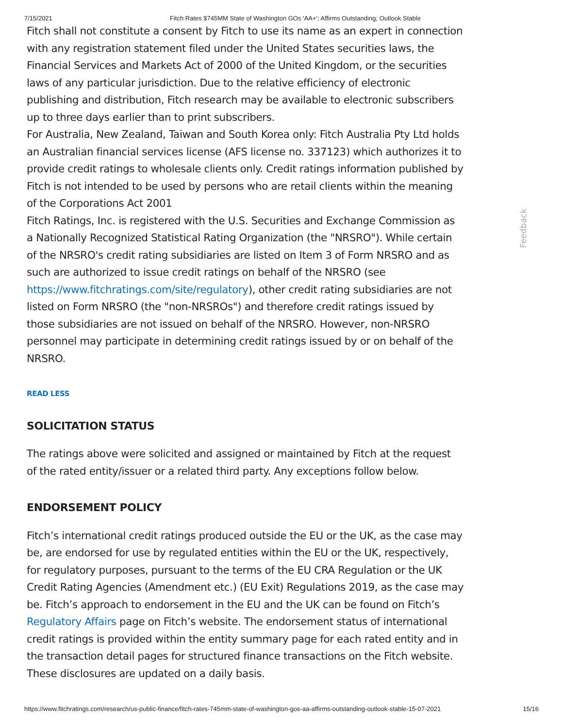7/15/2021 Fitch Rates $745MM State of Washington GOs 'AA+'; Affirms Outstanding; Outlook Stable
Fitch shall not constitute a consent by Fitch to use its name as an expert in connection with any registration statement filed under the United States securities laws, the Financial Services and Markets Act of 2000 of the United Kingdom, or the securities laws of any particular jurisdiction. Due to the relative efficiency of electronic publishing and distribution, Fitch research may be available to electronic subscribers up to three days earlier than to print subscribers.
For Australia, New Zealand, Taiwan and South Korea only: Fitch Australia Pty Ltd holds an Australian financial services license (AFS license no. 337123) which authorizes it to provide credit ratings to wholesale clients only. Credit ratings information published by Fitch is not intended to be used by persons who are retail clients within the meaning of the Corporations Act 2001
Fitch Ratings, Inc. is registered with the U.S. Securities and Exchange Commission as a Nationally Recognized Statistical Rating Organization (the "NRSRO"). While certain of the NRSRO's credit rating subsidiaries are listed on Item 3 of Form NRSRO and as such are authorized to issue credit ratings on behalf of the NRSRO (see https://www.fitchratings.com/site/regulatory), other credit rating subsidiaries are not listed on Form NRSRO (the "non-NRSROs") and therefore credit ratings issued by those subsidiaries are not issued on behalf of the NRSRO. However, non-NRSRO personnel may participate in determining credit ratings issued by or on behalf of the NRSRO.
READ LESS
SOLICITATION STATUS
The ratings above were solicited and assigned or maintained by Fitch at the request of the rated entity/issuer or a related third party. Any exceptions follow below.
ENDORSEMENT POLICY
Fitch’s international credit ratings produced outside the EU or the UK, as the case may be, are endorsed for use by regulated entities within the EU or the UK, respectively, for regulatory purposes, pursuant to the terms of the EU CRA Regulation or the UK Credit Rating Agencies (Amendment etc.) (EU Exit) Regulations 2019, as the case may be. Fitch’s approach to endorsement in the EU and the UK can be found on Fitch’s Regulatory Affairs page on Fitch’s website. The endorsement status of international credit ratings is provided within the entity summary page for each rated entity and in the transaction detail pages for structured finance transactions on the Fitch website. These disclosures are updated on a daily basis.
Feedback
https://www.fitchratings.com/research/us-public-finance/fitch-rates-745mm-state-of-washington-gos-aa-affirms-outstanding-outlook-stable-15-07-2021 15/16